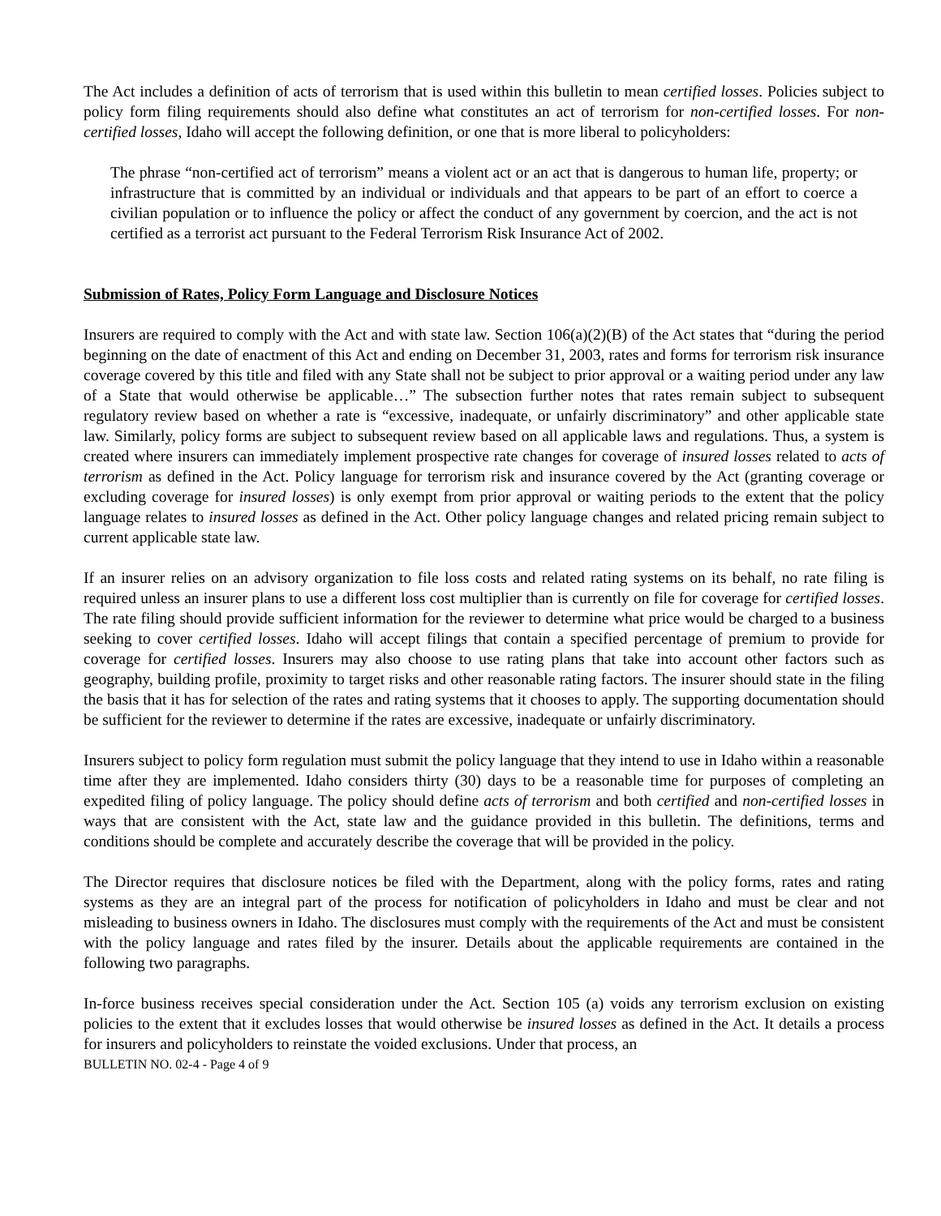The Act includes a definition of acts of terrorism that is used within this bulletin to mean certified losses. Policies subject to policy form filing requirements should also define what constitutes an act of terrorism for non-certified losses. For non-certified losses, Idaho will accept the following definition, or one that is more liberal to policyholders:
The phrase “non-certified act of terrorism” means a violent act or an act that is dangerous to human life, property; or infrastructure that is committed by an individual or individuals and that appears to be part of an effort to coerce a civilian population or to influence the policy or affect the conduct of any government by coercion, and the act is not certified as a terrorist act pursuant to the Federal Terrorism Risk Insurance Act of 2002.
Submission of Rates, Policy Form Language and Disclosure Notices
Insurers are required to comply with the Act and with state law. Section 106(a)(2)(B) of the Act states that “during the period beginning on the date of enactment of this Act and ending on December 31, 2003, rates and forms for terrorism risk insurance coverage covered by this title and filed with any State shall not be subject to prior approval or a waiting period under any law of a State that would otherwise be applicable…” The subsection further notes that rates remain subject to subsequent regulatory review based on whether a rate is “excessive, inadequate, or unfairly discriminatory” and other applicable state law. Similarly, policy forms are subject to subsequent review based on all applicable laws and regulations. Thus, a system is created where insurers can immediately implement prospective rate changes for coverage of insured losses related to acts of terrorism as defined in the Act. Policy language for terrorism risk and insurance covered by the Act (granting coverage or excluding coverage for insured losses) is only exempt from prior approval or waiting periods to the extent that the policy language relates to insured losses as defined in the Act. Other policy language changes and related pricing remain subject to current applicable state law.
If an insurer relies on an advisory organization to file loss costs and related rating systems on its behalf, no rate filing is required unless an insurer plans to use a different loss cost multiplier than is currently on file for coverage for certified losses. The rate filing should provide sufficient information for the reviewer to determine what price would be charged to a business seeking to cover certified losses. Idaho will accept filings that contain a specified percentage of premium to provide for coverage for certified losses. Insurers may also choose to use rating plans that take into account other factors such as geography, building profile, proximity to target risks and other reasonable rating factors. The insurer should state in the filing the basis that it has for selection of the rates and rating systems that it chooses to apply. The supporting documentation should be sufficient for the reviewer to determine if the rates are excessive, inadequate or unfairly discriminatory.
Insurers subject to policy form regulation must submit the policy language that they intend to use in Idaho within a reasonable time after they are implemented. Idaho considers thirty (30) days to be a reasonable time for purposes of completing an expedited filing of policy language. The policy should define acts of terrorism and both certified and non-certified losses in ways that are consistent with the Act, state law and the guidance provided in this bulletin. The definitions, terms and conditions should be complete and accurately describe the coverage that will be provided in the policy.
The Director requires that disclosure notices be filed with the Department, along with the policy forms, rates and rating systems as they are an integral part of the process for notification of policyholders in Idaho and must be clear and not misleading to business owners in Idaho. The disclosures must comply with the requirements of the Act and must be consistent with the policy language and rates filed by the insurer. Details about the applicable requirements are contained in the following two paragraphs.
In-force business receives special consideration under the Act. Section 105 (a) voids any terrorism exclusion on existing policies to the extent that it excludes losses that would otherwise be insured losses as defined in the Act. It details a process for insurers and policyholders to reinstate the voided exclusions. Under that process, an
BULLETIN NO. 02-4 - Page 4 of 9